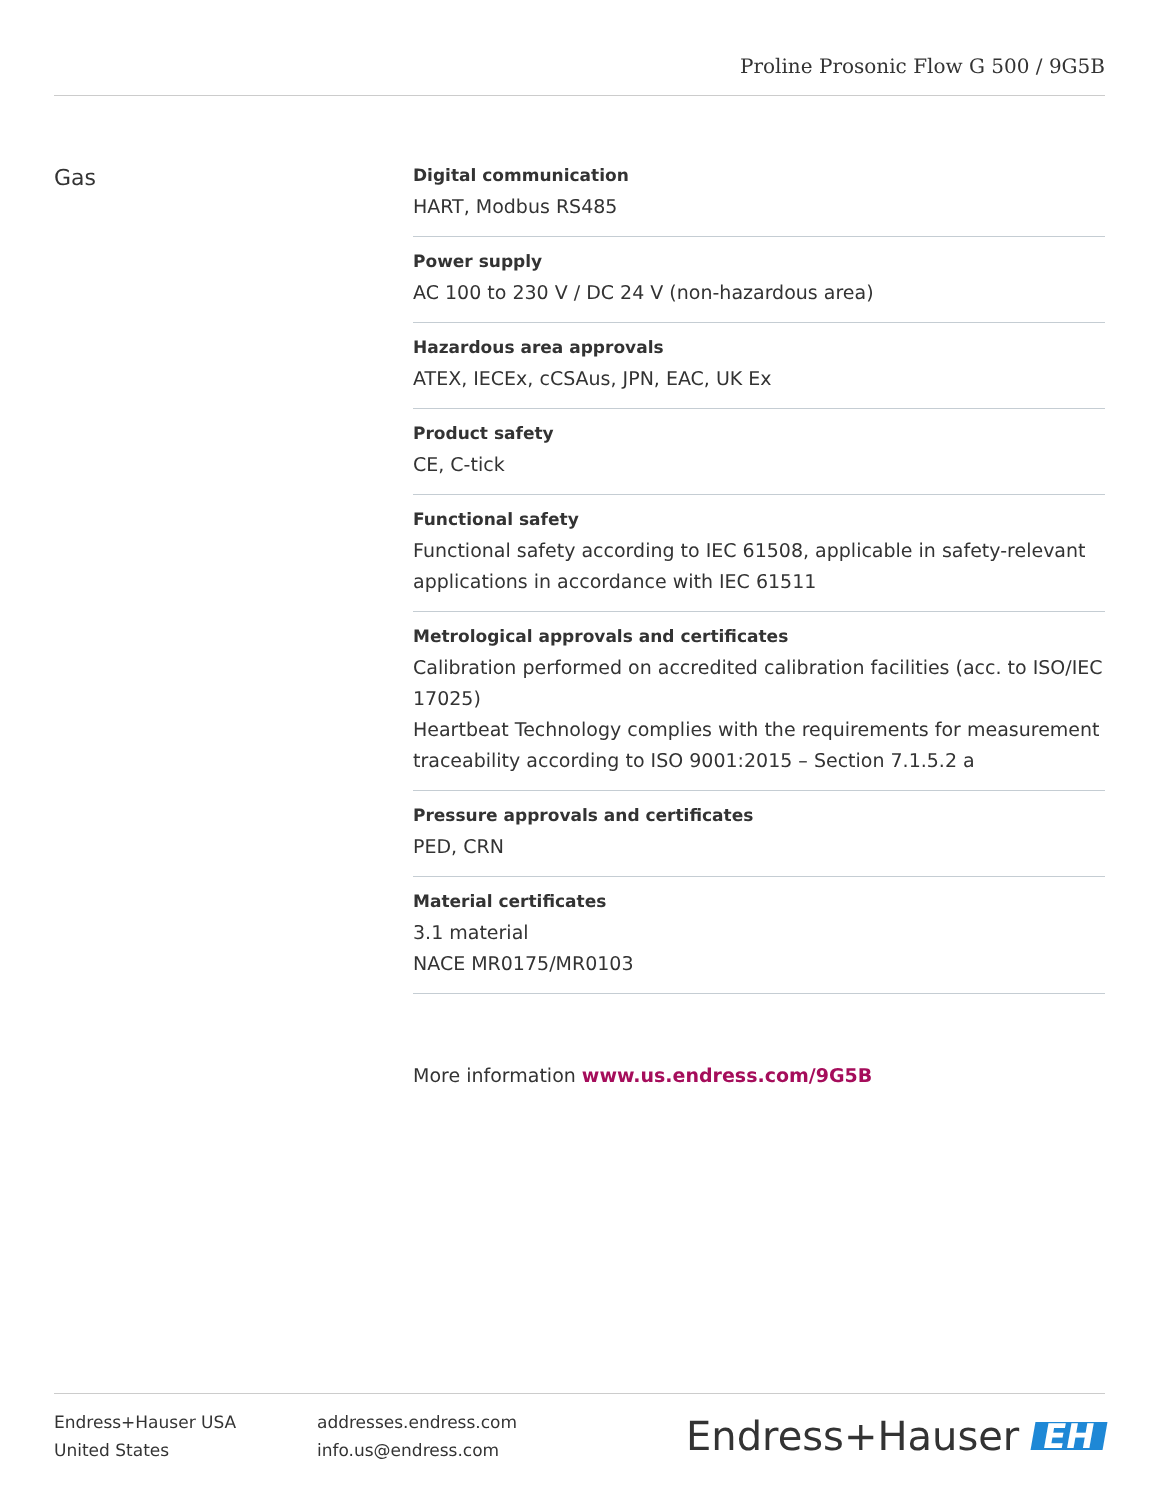Proline Prosonic Flow G 500 / 9G5B
Gas
Digital communication
HART, Modbus RS485
Power supply
AC 100 to 230 V / DC 24 V (non-hazardous area)
Hazardous area approvals
ATEX, IECEx, cCSAus, JPN, EAC, UK Ex
Product safety
CE, C-tick
Functional safety
Functional safety according to IEC 61508, applicable in safety-relevant applications in accordance with IEC 61511
Metrological approvals and certificates
Calibration performed on accredited calibration facilities (acc. to ISO/IEC 17025)
Heartbeat Technology complies with the requirements for measurement traceability according to ISO 9001:2015 – Section 7.1.5.2 a
Pressure approvals and certificates
PED, CRN
Material certificates
3.1 material
NACE MR0175/MR0103
More information www.us.endress.com/9G5B
Endress+Hauser USA
United States
addresses.endress.com
info.us@endress.com
Endress+Hauser EH